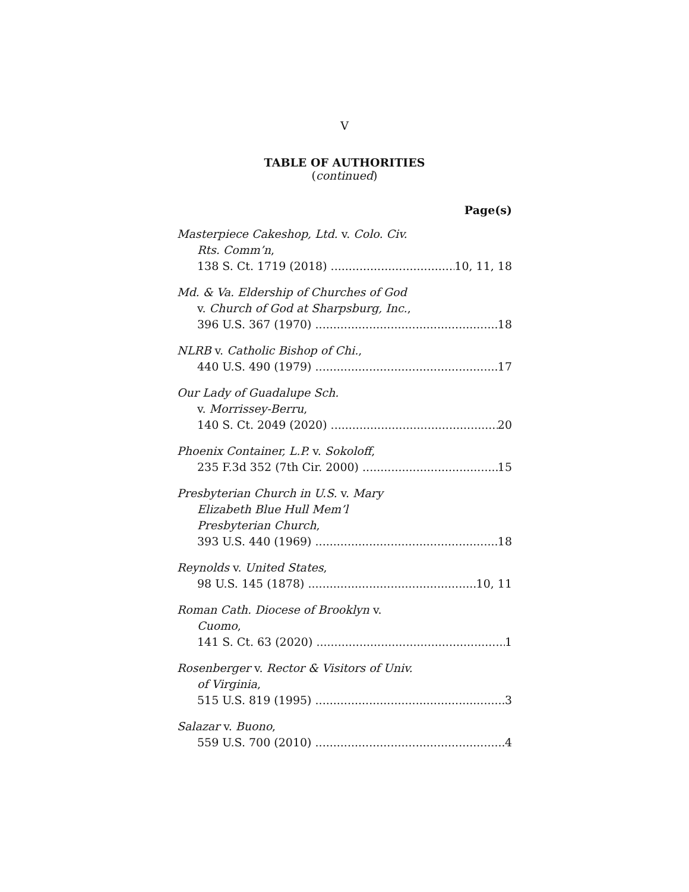V
TABLE OF AUTHORITIES
(continued)
Page(s)
Masterpiece Cakeshop, Ltd. v. Colo. Civ.
Rts. Comm’n,
138 S. Ct. 1719 (2018) 10, 11, 18
Md. & Va. Eldership of Churches of God
v. Church of God at Sharpsburg, Inc.,
396 U.S. 367 (1970) 18
NLRB v. Catholic Bishop of Chi.,
440 U.S. 490 (1979) 17
Our Lady of Guadalupe Sch.
v. Morrissey-Berru,
140 S. Ct. 2049 (2020) 20
Phoenix Container, L.P. v. Sokoloff,
235 F.3d 352 (7th Cir. 2000) 15
Presbyterian Church in U.S. v. Mary
Elizabeth Blue Hull Mem’l
Presbyterian Church,
393 U.S. 440 (1969) 18
Reynolds v. United States,
98 U.S. 145 (1878) 10, 11
Roman Cath. Diocese of Brooklyn v.
Cuomo,
141 S. Ct. 63 (2020) 1
Rosenberger v. Rector & Visitors of Univ.
of Virginia,
515 U.S. 819 (1995) 3
Salazar v. Buono,
559 U.S. 700 (2010) 4